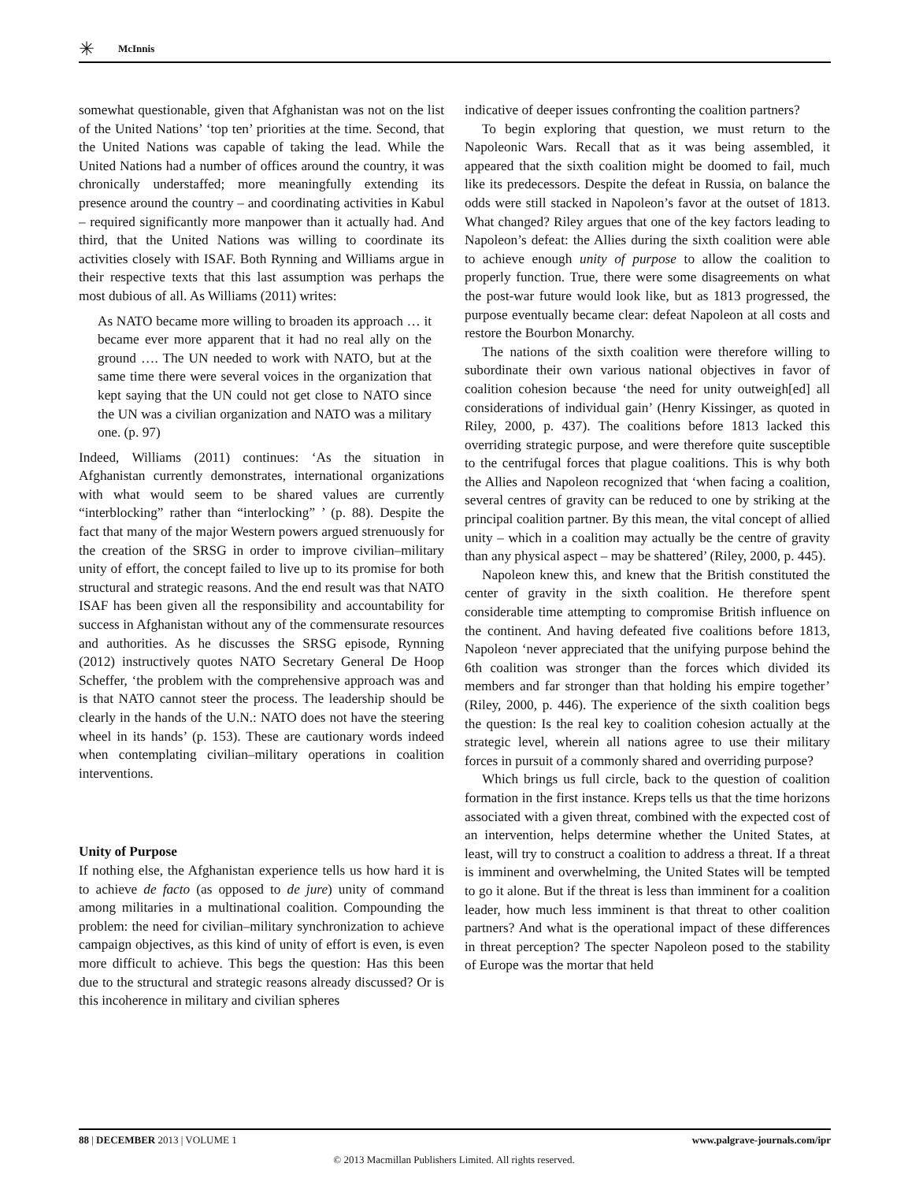✳
McInnis
somewhat questionable, given that Afghanistan was not on the list of the United Nations’ ‘top ten’ priorities at the time. Second, that the United Nations was capable of taking the lead. While the United Nations had a number of offices around the country, it was chronically understaffed; more meaningfully extending its presence around the country – and coordinating activities in Kabul – required significantly more manpower than it actually had. And third, that the United Nations was willing to coordinate its activities closely with ISAF. Both Rynning and Williams argue in their respective texts that this last assumption was perhaps the most dubious of all. As Williams (2011) writes:
As NATO became more willing to broaden its approach … it became ever more apparent that it had no real ally on the ground …. The UN needed to work with NATO, but at the same time there were several voices in the organization that kept saying that the UN could not get close to NATO since the UN was a civilian organization and NATO was a military one. (p. 97)
Indeed, Williams (2011) continues: ‘As the situation in Afghanistan currently demonstrates, international organizations with what would seem to be shared values are currently “interblocking” rather than “interlocking” ’ (p. 88). Despite the fact that many of the major Western powers argued strenuously for the creation of the SRSG in order to improve civilian–military unity of effort, the concept failed to live up to its promise for both structural and strategic reasons. And the end result was that NATO ISAF has been given all the responsibility and accountability for success in Afghanistan without any of the commensurate resources and authorities. As he discusses the SRSG episode, Rynning (2012) instructively quotes NATO Secretary General De Hoop Scheffer, ‘the problem with the comprehensive approach was and is that NATO cannot steer the process. The leadership should be clearly in the hands of the U.N.: NATO does not have the steering wheel in its hands’ (p. 153). These are cautionary words indeed when contemplating civilian–military operations in coalition interventions.
Unity of Purpose
If nothing else, the Afghanistan experience tells us how hard it is to achieve de facto (as opposed to de jure) unity of command among militaries in a multinational coalition. Compounding the problem: the need for civilian–military synchronization to achieve campaign objectives, as this kind of unity of effort is even, is even more difficult to achieve. This begs the question: Has this been due to the structural and strategic reasons already discussed? Or is this incoherence in military and civilian spheres
indicative of deeper issues confronting the coalition partners?
To begin exploring that question, we must return to the Napoleonic Wars. Recall that as it was being assembled, it appeared that the sixth coalition might be doomed to fail, much like its predecessors. Despite the defeat in Russia, on balance the odds were still stacked in Napoleon’s favor at the outset of 1813. What changed? Riley argues that one of the key factors leading to Napoleon’s defeat: the Allies during the sixth coalition were able to achieve enough unity of purpose to allow the coalition to properly function. True, there were some disagreements on what the post-war future would look like, but as 1813 progressed, the purpose eventually became clear: defeat Napoleon at all costs and restore the Bourbon Monarchy.
The nations of the sixth coalition were therefore willing to subordinate their own various national objectives in favor of coalition cohesion because ‘the need for unity outweigh[ed] all considerations of individual gain’ (Henry Kissinger, as quoted in Riley, 2000, p. 437). The coalitions before 1813 lacked this overriding strategic purpose, and were therefore quite susceptible to the centrifugal forces that plague coalitions. This is why both the Allies and Napoleon recognized that ‘when facing a coalition, several centres of gravity can be reduced to one by striking at the principal coalition partner. By this mean, the vital concept of allied unity – which in a coalition may actually be the centre of gravity than any physical aspect – may be shattered’ (Riley, 2000, p. 445).
Napoleon knew this, and knew that the British constituted the center of gravity in the sixth coalition. He therefore spent considerable time attempting to compromise British influence on the continent. And having defeated five coalitions before 1813, Napoleon ‘never appreciated that the unifying purpose behind the 6th coalition was stronger than the forces which divided its members and far stronger than that holding his empire together’ (Riley, 2000, p. 446). The experience of the sixth coalition begs the question: Is the real key to coalition cohesion actually at the strategic level, wherein all nations agree to use their military forces in pursuit of a commonly shared and overriding purpose?
Which brings us full circle, back to the question of coalition formation in the first instance. Kreps tells us that the time horizons associated with a given threat, combined with the expected cost of an intervention, helps determine whether the United States, at least, will try to construct a coalition to address a threat. If a threat is imminent and overwhelming, the United States will be tempted to go it alone. But if the threat is less than imminent for a coalition leader, how much less imminent is that threat to other coalition partners? And what is the operational impact of these differences in threat perception? The specter Napoleon posed to the stability of Europe was the mortar that held
88 | DECEMBER 2013 | VOLUME 1 www.palgrave-journals.com/ipr
© 2013 Macmillan Publishers Limited. All rights reserved.